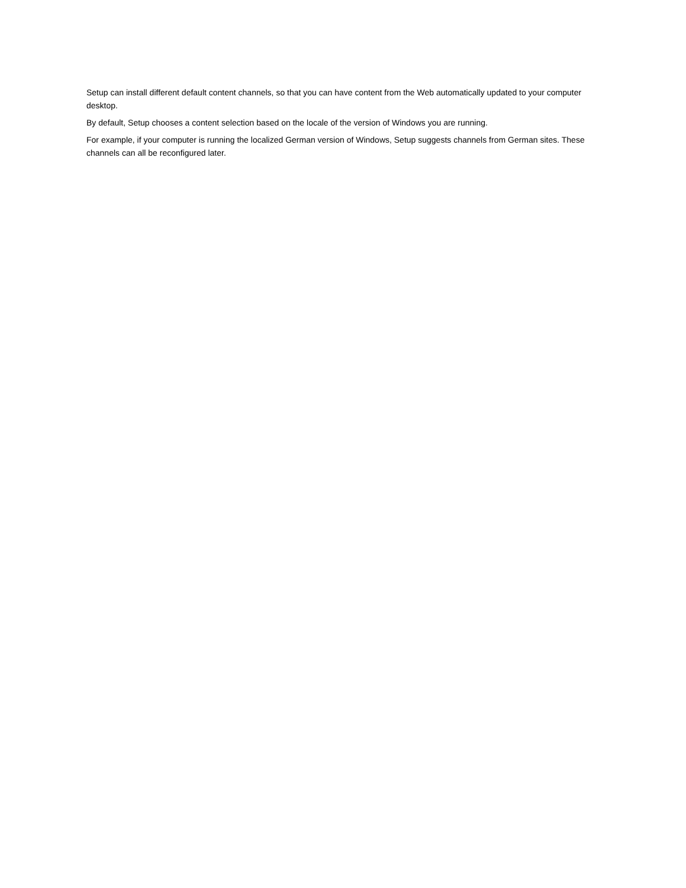Setup can install different default content channels, so that you can have content from the Web automatically updated to your computer desktop.
By default, Setup chooses a content selection based on the locale of the version of Windows you are running.
For example, if your computer is running the localized German version of Windows, Setup suggests channels from German sites. These channels can all be reconfigured later.